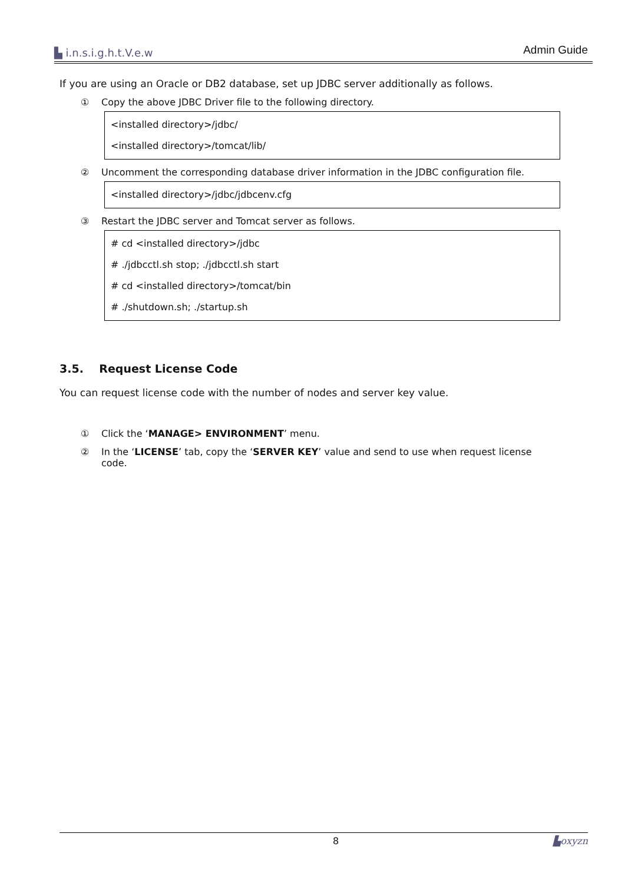▙ i.n.s.i.g.h.t.V.e.w Admin Guide
If you are using an Oracle or DB2 database, set up JDBC server additionally as follows.
① Copy the above JDBC Driver file to the following directory.
<installed directory>/jdbc/
<installed directory>/tomcat/lib/
② Uncomment the corresponding database driver information in the JDBC configuration file.
<installed directory>/jdbc/jdbcenv.cfg
③ Restart the JDBC server and Tomcat server as follows.
# cd <installed directory>/jdbc
# ./jdbcctl.sh stop; ./jdbcctl.sh start
# cd <installed directory>/tomcat/bin
# ./shutdown.sh; ./startup.sh
3.5. Request License Code
You can request license code with the number of nodes and server key value.
① Click the ‘MANAGE> ENVIRONMENT’ menu.
② In the ‘LICENSE’ tab, copy the ‘SERVER KEY’ value and send to use when request license code.
8 ▙oxyzn